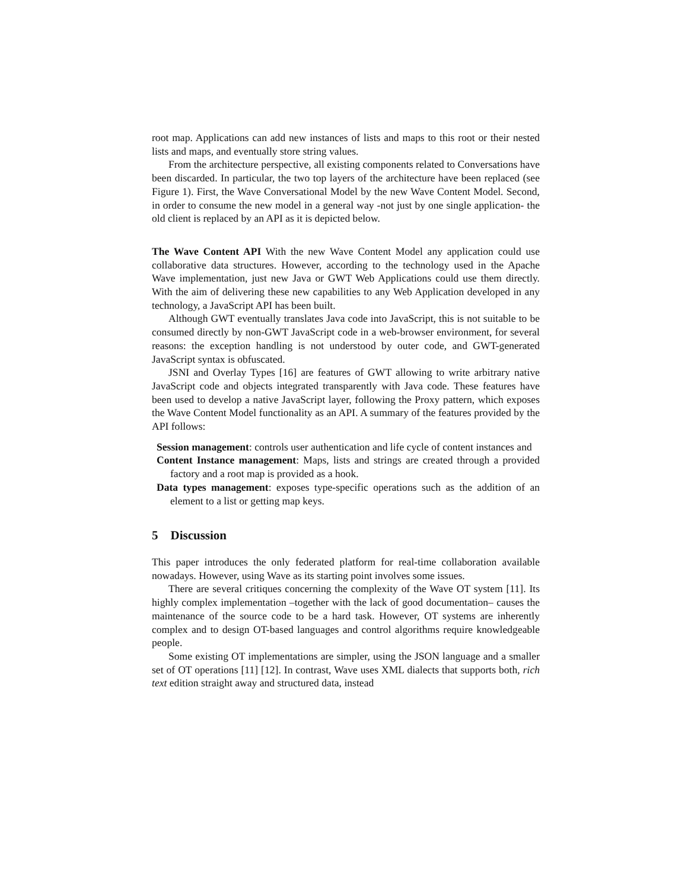root map. Applications can add new instances of lists and maps to this root or their nested lists and maps, and eventually store string values.
From the architecture perspective, all existing components related to Conversations have been discarded. In particular, the two top layers of the architecture have been replaced (see Figure 1). First, the Wave Conversational Model by the new Wave Content Model. Second, in order to consume the new model in a general way -not just by one single application- the old client is replaced by an API as it is depicted below.
The Wave Content API With the new Wave Content Model any application could use collaborative data structures. However, according to the technology used in the Apache Wave implementation, just new Java or GWT Web Applications could use them directly. With the aim of delivering these new capabilities to any Web Application developed in any technology, a JavaScript API has been built.
Although GWT eventually translates Java code into JavaScript, this is not suitable to be consumed directly by non-GWT JavaScript code in a web-browser environment, for several reasons: the exception handling is not understood by outer code, and GWT-generated JavaScript syntax is obfuscated.
JSNI and Overlay Types [16] are features of GWT allowing to write arbitrary native JavaScript code and objects integrated transparently with Java code. These features have been used to develop a native JavaScript layer, following the Proxy pattern, which exposes the Wave Content Model functionality as an API. A summary of the features provided by the API follows:
Session management: controls user authentication and life cycle of content instances and
Content Instance management: Maps, lists and strings are created through a provided factory and a root map is provided as a hook.
Data types management: exposes type-specific operations such as the addition of an element to a list or getting map keys.
5 Discussion
This paper introduces the only federated platform for real-time collaboration available nowadays. However, using Wave as its starting point involves some issues.
There are several critiques concerning the complexity of the Wave OT system [11]. Its highly complex implementation –together with the lack of good documentation– causes the maintenance of the source code to be a hard task. However, OT systems are inherently complex and to design OT-based languages and control algorithms require knowledgeable people.
Some existing OT implementations are simpler, using the JSON language and a smaller set of OT operations [11] [12]. In contrast, Wave uses XML dialects that supports both, rich text edition straight away and structured data, instead